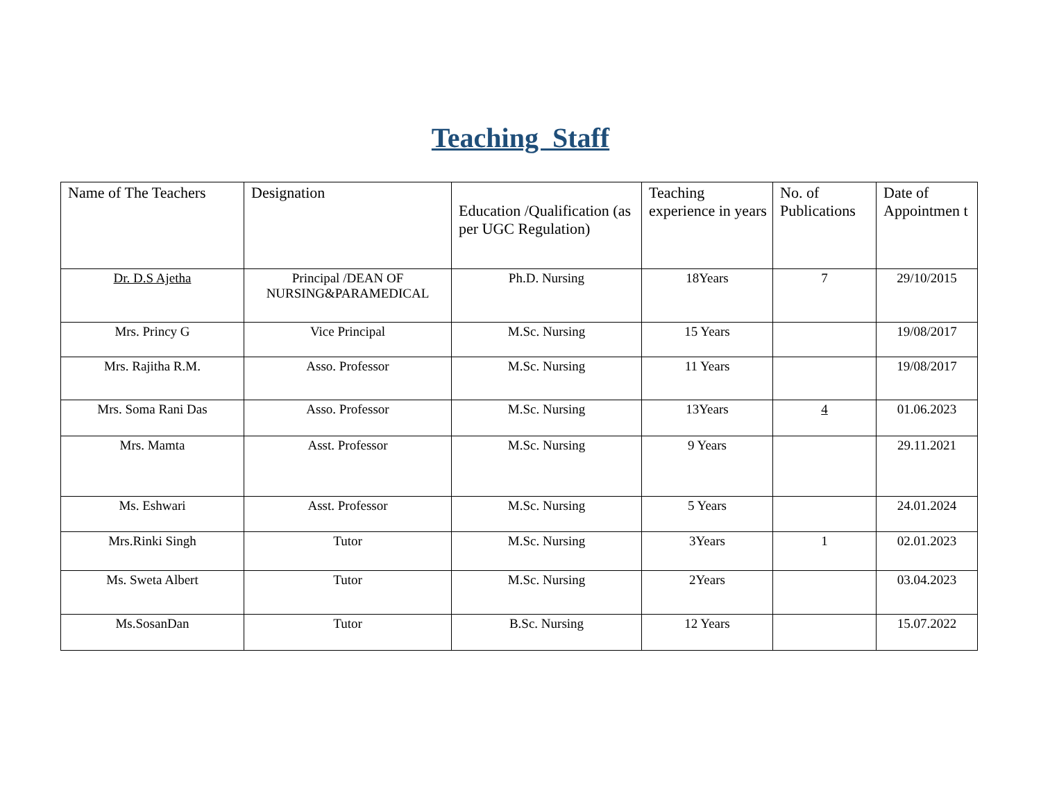Teaching Staff
| Name of The Teachers | Designation | Education /Qualification (as per UGC Regulation) | Teaching experience in years | No. of Publications | Date of Appointmen t |
| --- | --- | --- | --- | --- | --- |
| Dr. D.S Ajetha | Principal /DEAN OF NURSING&PARAMEDICAL | Ph.D. Nursing | 18Years | 7 | 29/10/2015 |
| Mrs. Princy G | Vice Principal | M.Sc. Nursing | 15 Years | | 19/08/2017 |
| Mrs. Rajitha R.M. | Asso. Professor | M.Sc. Nursing | 11 Years | | 19/08/2017 |
| Mrs. Soma Rani Das | Asso. Professor | M.Sc. Nursing | 13Years | 4 | 01.06.2023 |
| Mrs. Mamta | Asst. Professor | M.Sc. Nursing | 9 Years | | 29.11.2021 |
| Ms. Eshwari | Asst. Professor | M.Sc. Nursing | 5 Years | | 24.01.2024 |
| Mrs.Rinki Singh | Tutor | M.Sc. Nursing | 3Years | 1 | 02.01.2023 |
| Ms. Sweta Albert | Tutor | M.Sc. Nursing | 2Years | | 03.04.2023 |
| Ms.SosanDan | Tutor | B.Sc. Nursing | 12 Years | | 15.07.2022 |